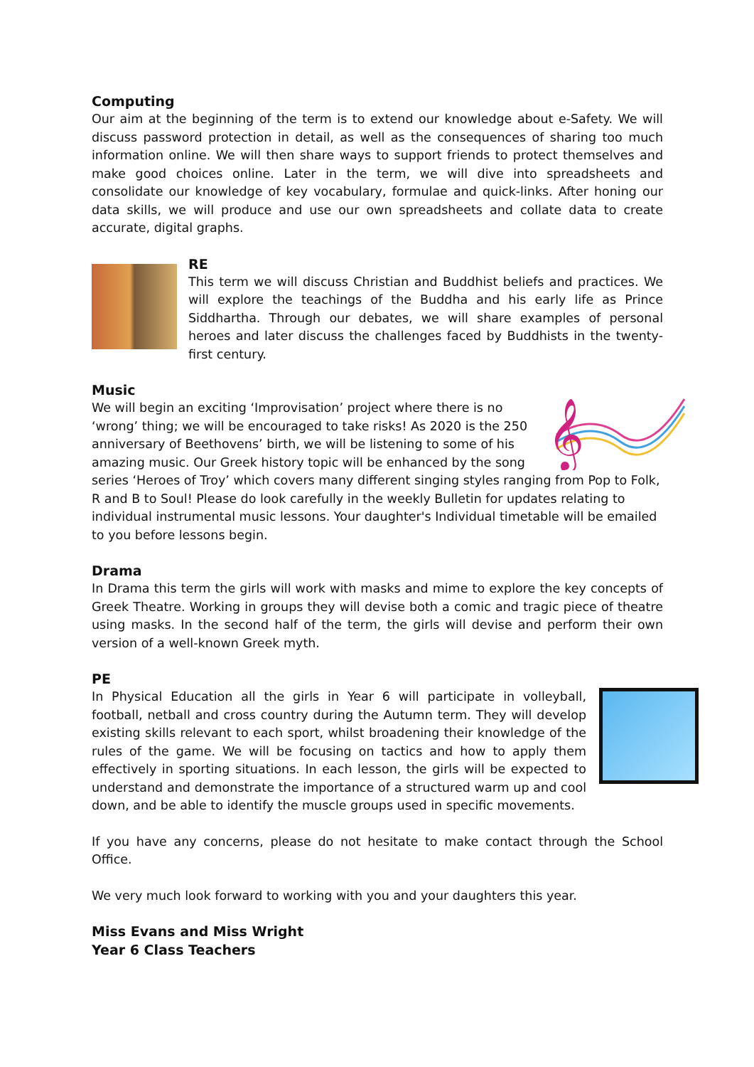Computing
Our aim at the beginning of the term is to extend our knowledge about e-Safety. We will discuss password protection in detail, as well as the consequences of sharing too much information online. We will then share ways to support friends to protect themselves and make good choices online. Later in the term, we will dive into spreadsheets and consolidate our knowledge of key vocabulary, formulae and quick-links. After honing our data skills, we will produce and use our own spreadsheets and collate data to create accurate, digital graphs.
RE
This term we will discuss Christian and Buddhist beliefs and practices. We will explore the teachings of the Buddha and his early life as Prince Siddhartha. Through our debates, we will share examples of personal heroes and later discuss the challenges faced by Buddhists in the twenty-first century.
Music
𝄞
We will begin an exciting ‘Improvisation’ project where there is no ‘wrong’ thing; we will be encouraged to take risks! As 2020 is the 250 anniversary of Beethovens’ birth, we will be listening to some of his amazing music. Our Greek history topic will be enhanced by the song series ‘Heroes of Troy’ which covers many different singing styles ranging from Pop to Folk, R and B to Soul! Please do look carefully in the weekly Bulletin for updates relating to individual instrumental music lessons. Your daughter's Individual timetable will be emailed to you before lessons begin.
Drama
In Drama this term the girls will work with masks and mime to explore the key concepts of Greek Theatre. Working in groups they will devise both a comic and tragic piece of theatre using masks. In the second half of the term, the girls will devise and perform their own version of a well-known Greek myth.
PE
In Physical Education all the girls in Year 6 will participate in volleyball, football, netball and cross country during the Autumn term. They will develop existing skills relevant to each sport, whilst broadening their knowledge of the rules of the game. We will be focusing on tactics and how to apply them effectively in sporting situations. In each lesson, the girls will be expected to understand and demonstrate the importance of a structured warm up and cool down, and be able to identify the muscle groups used in specific movements.
If you have any concerns, please do not hesitate to make contact through the School Office.
We very much look forward to working with you and your daughters this year.
Miss Evans and Miss Wright
Year 6 Class Teachers